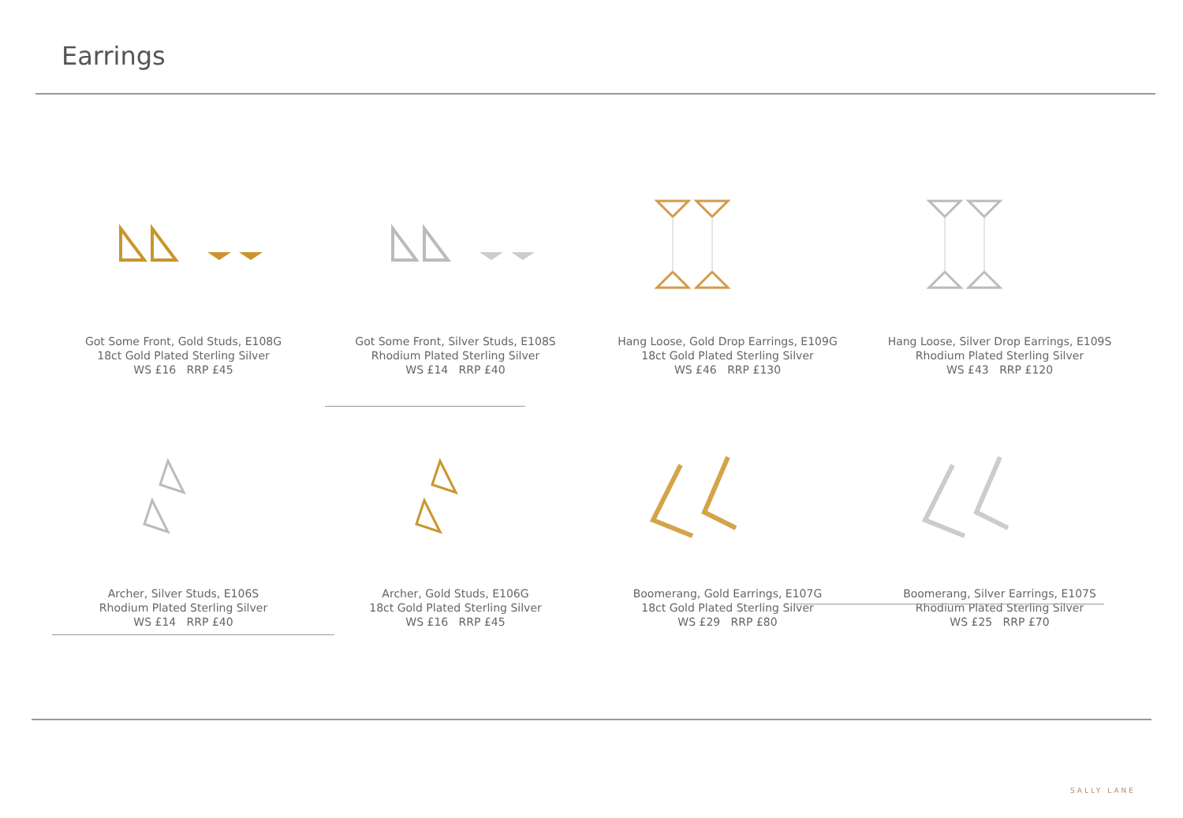Earrings
Got Some Front, Gold Studs, E108G
18ct Gold Plated Sterling Silver
WS £16 RRP £45
Got Some Front, Silver Studs, E108S
Rhodium Plated Sterling Silver
WS £14 RRP £40
Hang Loose, Gold Drop Earrings, E109G
18ct Gold Plated Sterling Silver
WS £46 RRP £130
Hang Loose, Silver Drop Earrings, E109S
Rhodium Plated Sterling Silver
WS £43 RRP £120
Archer, Silver Studs, E106S
Rhodium Plated Sterling Silver
WS £14 RRP £40
Archer, Gold Studs, E106G
18ct Gold Plated Sterling Silver
WS £16 RRP £45
Boomerang, Gold Earrings, E107G
18ct Gold Plated Sterling Silver
WS £29 RRP £80
Boomerang, Silver Earrings, E107S
Rhodium Plated Sterling Silver
WS £25 RRP £70
SALLY LANE